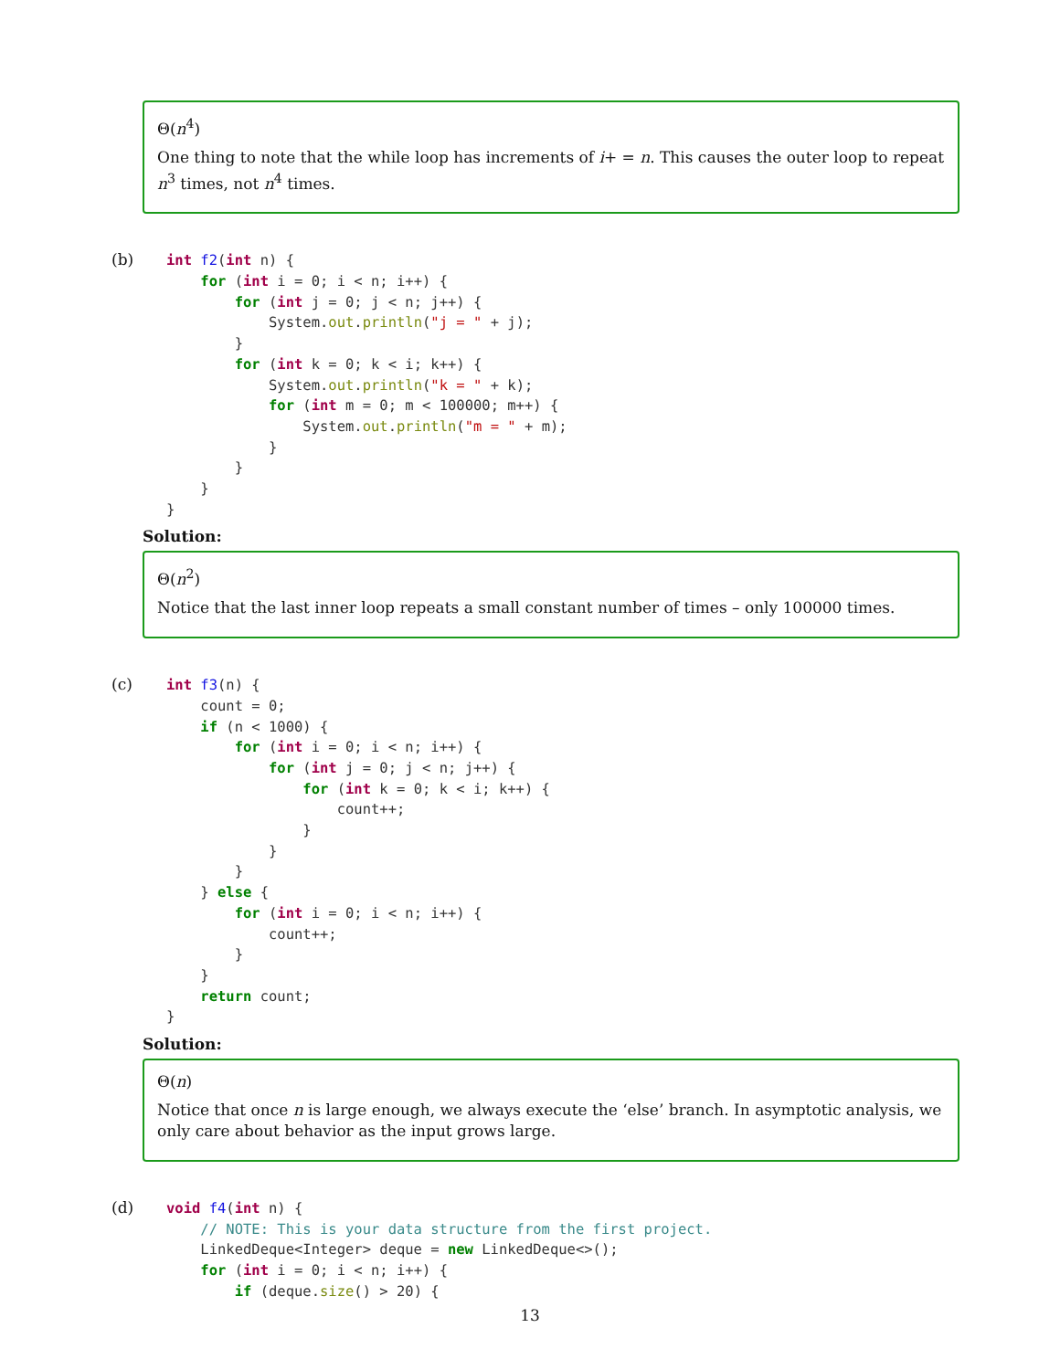Θ(n<sup>4</sup>)
One thing to note that the while loop has increments of i+ = n. This causes the outer loop to repeat n<sup>3</sup> times, not n<sup>4</sup> times.
(b)
int f2(int n) {
    for (int i = 0; i < n; i++) {
        for (int j = 0; j < n; j++) {
            System.out.println("j = " + j);
        }
        for (int k = 0; k < i; k++) {
            System.out.println("k = " + k);
            for (int m = 0; m < 100000; m++) {
                System.out.println("m = " + m);
            }
        }
    }
}
Solution:
Θ(n<sup>2</sup>)
Notice that the last inner loop repeats a small constant number of times – only 100000 times.
(c)
int f3(n) {
    count = 0;
    if (n < 1000) {
        for (int i = 0; i < n; i++) {
            for (int j = 0; j < n; j++) {
                for (int k = 0; k < i; k++) {
                    count++;
                }
            }
        }
    } else {
        for (int i = 0; i < n; i++) {
            count++;
        }
    }
    return count;
}
Solution:
Θ(n)
Notice that once n is large enough, we always execute the ‘else’ branch. In asymptotic analysis, we only care about behavior as the input grows large.
(d)
void f4(int n) {
    // NOTE: This is your data structure from the first project.
    LinkedDeque<Integer> deque = new LinkedDeque<>();
    for (int i = 0; i < n; i++) {
        if (deque.size() > 20) {
13